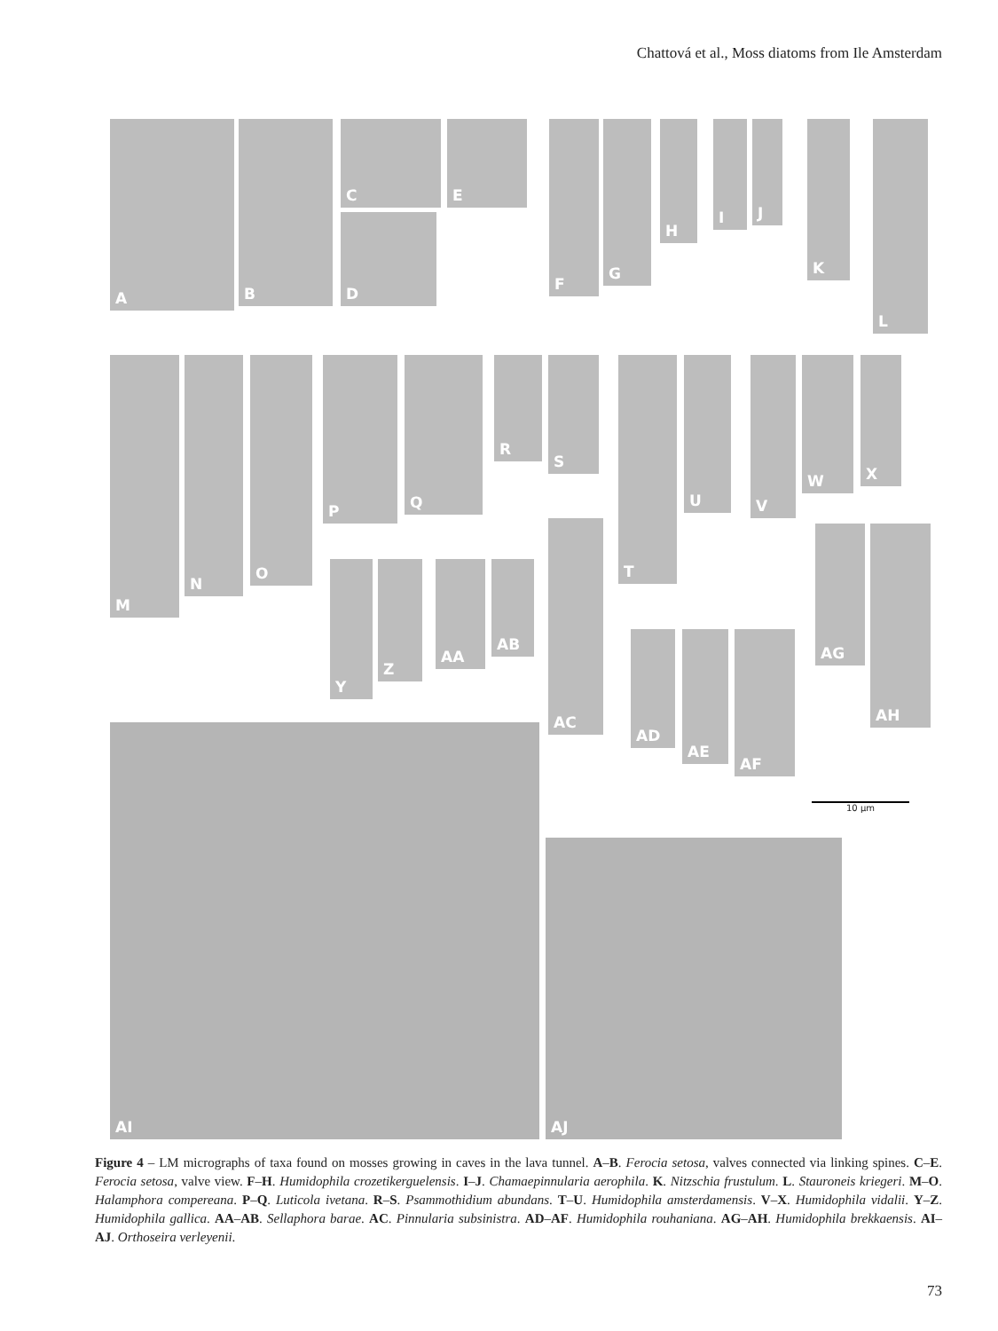Chattová et al., Moss diatoms from Ile Amsterdam
A B C E
D
F G H I J K L
M N O P Q R S T U V W X
Y Z AA AB
AC
AD AE AF
AG AH
AI
AJ
10 µm
Figure 4 – LM micrographs of taxa found on mosses growing in caves in the lava tunnel. A–B. Ferocia setosa, valves connected via linking spines. C–E. Ferocia setosa, valve view. F–H. Humidophila crozetikerguelensis. I–J. Chamaepinnularia aerophila. K. Nitzschia frustulum. L. Stauroneis kriegeri. M–O. Halamphora compereana. P–Q. Luticola ivetana. R–S. Psammothidium abundans. T–U. Humidophila amsterdamensis. V–X. Humidophila vidalii. Y–Z. Humidophila gallica. AA–AB. Sellaphora barae. AC. Pinnularia subsinistra. AD–AF. Humidophila rouhaniana. AG–AH. Humidophila brekkaensis. AI–AJ. Orthoseira verleyenii.
73